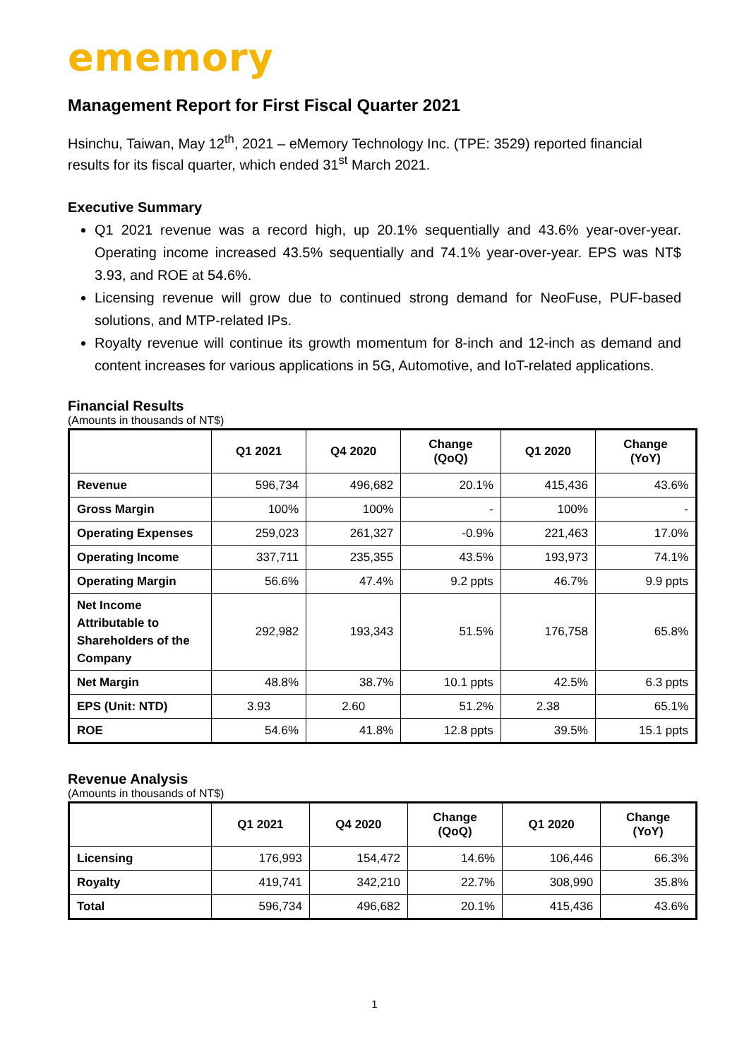ememory
Management Report for First Fiscal Quarter 2021
Hsinchu, Taiwan, May 12<sup>th</sup>, 2021 – eMemory Technology Inc. (TPE: 3529) reported financial results for its fiscal quarter, which ended 31<sup>st</sup> March 2021.
Executive Summary
Q1 2021 revenue was a record high, up 20.1% sequentially and 43.6% year-over-year. Operating income increased 43.5% sequentially and 74.1% year-over-year. EPS was NT$ 3.93, and ROE at 54.6%.
Licensing revenue will grow due to continued strong demand for NeoFuse, PUF-based solutions, and MTP-related IPs.
Royalty revenue will continue its growth momentum for 8-inch and 12-inch as demand and content increases for various applications in 5G, Automotive, and IoT-related applications.
Financial Results
(Amounts in thousands of NT$)
| | Q1 2021 | Q4 2020 | Change (QoQ) | Q1 2020 | Change (YoY) |
| --- | --- | --- | --- | --- | --- |
| Revenue | 596,734 | 496,682 | 20.1% | 415,436 | 43.6% |
| Gross Margin | 100% | 100% | - | 100% | - |
| Operating Expenses | 259,023 | 261,327 | -0.9% | 221,463 | 17.0% |
| Operating Income | 337,711 | 235,355 | 43.5% | 193,973 | 74.1% |
| Operating Margin | 56.6% | 47.4% | 9.2 ppts | 46.7% | 9.9 ppts |
| Net Income Attributable to Shareholders of the Company | 292,982 | 193,343 | 51.5% | 176,758 | 65.8% |
| Net Margin | 48.8% | 38.7% | 10.1 ppts | 42.5% | 6.3 ppts |
| EPS (Unit: NTD) | 3.93 | 2.60 | 51.2% | 2.38 | 65.1% |
| ROE | 54.6% | 41.8% | 12.8 ppts | 39.5% | 15.1 ppts |
Revenue Analysis
(Amounts in thousands of NT$)
| | Q1 2021 | Q4 2020 | Change (QoQ) | Q1 2020 | Change (YoY) |
| --- | --- | --- | --- | --- | --- |
| Licensing | 176,993 | 154,472 | 14.6% | 106,446 | 66.3% |
| Royalty | 419,741 | 342,210 | 22.7% | 308,990 | 35.8% |
| Total | 596,734 | 496,682 | 20.1% | 415,436 | 43.6% |
1